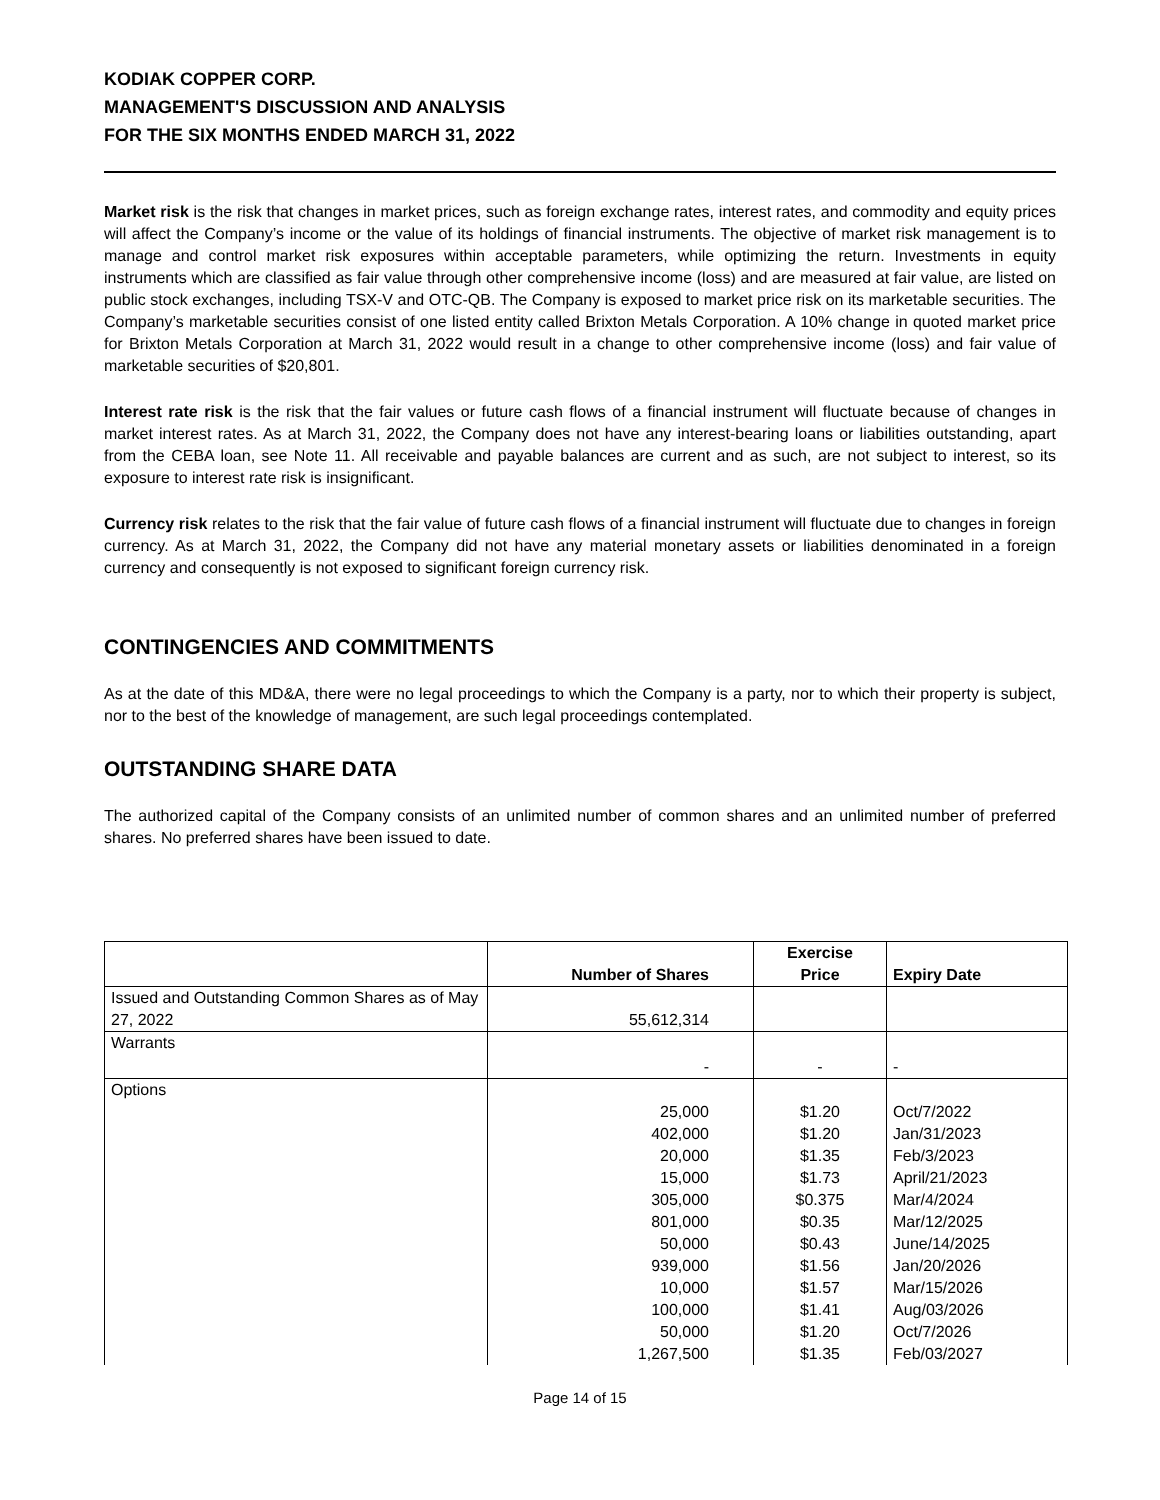KODIAK COPPER CORP.
MANAGEMENT'S DISCUSSION AND ANALYSIS
FOR THE SIX MONTHS ENDED MARCH 31, 2022
Market risk is the risk that changes in market prices, such as foreign exchange rates, interest rates, and commodity and equity prices will affect the Company’s income or the value of its holdings of financial instruments. The objective of market risk management is to manage and control market risk exposures within acceptable parameters, while optimizing the return. Investments in equity instruments which are classified as fair value through other comprehensive income (loss) and are measured at fair value, are listed on public stock exchanges, including TSX-V and OTC-QB. The Company is exposed to market price risk on its marketable securities. The Company’s marketable securities consist of one listed entity called Brixton Metals Corporation. A 10% change in quoted market price for Brixton Metals Corporation at March 31, 2022 would result in a change to other comprehensive income (loss) and fair value of marketable securities of $20,801.
Interest rate risk is the risk that the fair values or future cash flows of a financial instrument will fluctuate because of changes in market interest rates. As at March 31, 2022, the Company does not have any interest-bearing loans or liabilities outstanding, apart from the CEBA loan, see Note 11. All receivable and payable balances are current and as such, are not subject to interest, so its exposure to interest rate risk is insignificant.
Currency risk relates to the risk that the fair value of future cash flows of a financial instrument will fluctuate due to changes in foreign currency. As at March 31, 2022, the Company did not have any material monetary assets or liabilities denominated in a foreign currency and consequently is not exposed to significant foreign currency risk.
CONTINGENCIES AND COMMITMENTS
As at the date of this MD&A, there were no legal proceedings to which the Company is a party, nor to which their property is subject, nor to the best of the knowledge of management, are such legal proceedings contemplated.
OUTSTANDING SHARE DATA
The authorized capital of the Company consists of an unlimited number of common shares and an unlimited number of preferred shares. No preferred shares have been issued to date.
| | Number of Shares | Exercise Price | Expiry Date |
| --- | --- | --- | --- |
| Issued and Outstanding Common Shares as of May 27, 2022 | 55,612,314 | | |
| Warrants | - | - | - |
| Options | 25,000 402,000 20,000 15,000 305,000 801,000 50,000 939,000 10,000 100,000 50,000 1,267,500 | $1.20 $1.20 $1.35 $1.73 $0.375 $0.35 $0.43 $1.56 $1.57 $1.41 $1.20 $1.35 | Oct/7/2022 Jan/31/2023 Feb/3/2023 April/21/2023 Mar/4/2024 Mar/12/2025 June/14/2025 Jan/20/2026 Mar/15/2026 Aug/03/2026 Oct/7/2026 Feb/03/2027 |
Page 14 of 15